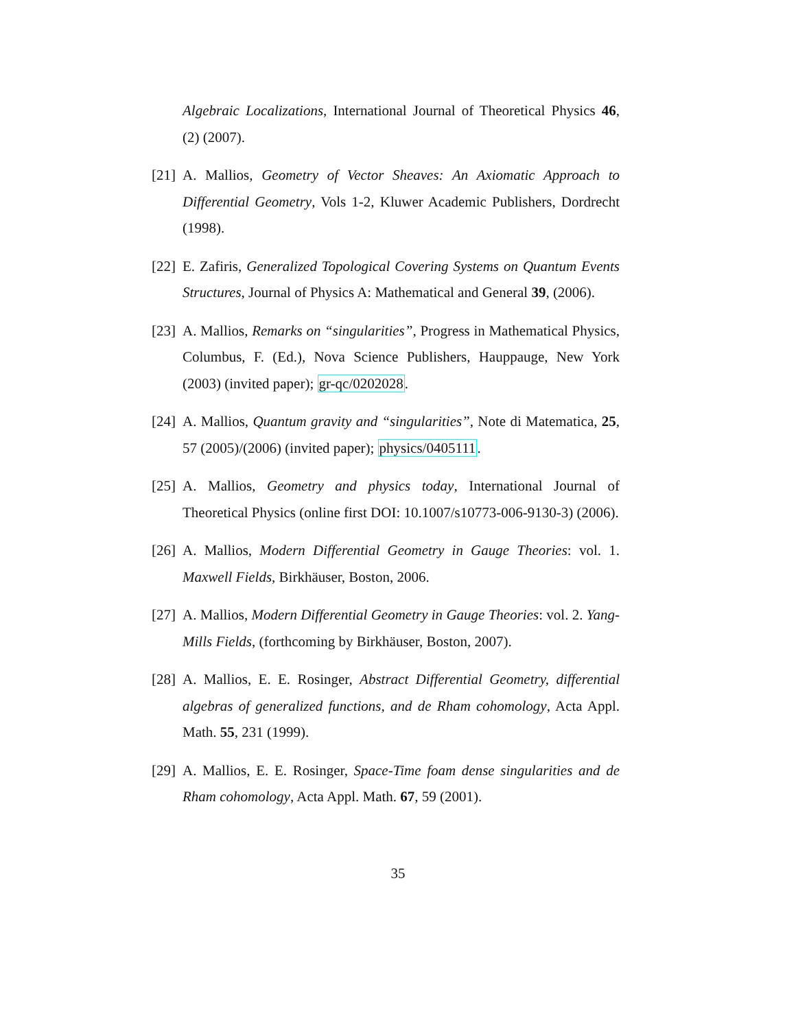Algebraic Localizations, International Journal of Theoretical Physics 46, (2) (2007).
[21] A. Mallios, Geometry of Vector Sheaves: An Axiomatic Approach to Differential Geometry, Vols 1-2, Kluwer Academic Publishers, Dordrecht (1998).
[22] E. Zafiris, Generalized Topological Covering Systems on Quantum Events Structures, Journal of Physics A: Mathematical and General 39, (2006).
[23] A. Mallios, Remarks on “singularities”, Progress in Mathematical Physics, Columbus, F. (Ed.), Nova Science Publishers, Hauppauge, New York (2003) (invited paper); gr-qc/0202028.
[24] A. Mallios, Quantum gravity and “singularities”, Note di Matematica, 25, 57 (2005)/(2006) (invited paper); physics/0405111.
[25] A. Mallios, Geometry and physics today, International Journal of Theoretical Physics (online first DOI: 10.1007/s10773-006-9130-3) (2006).
[26] A. Mallios, Modern Differential Geometry in Gauge Theories: vol. 1. Maxwell Fields, Birkhäuser, Boston, 2006.
[27] A. Mallios, Modern Differential Geometry in Gauge Theories: vol. 2. Yang-Mills Fields, (forthcoming by Birkhäuser, Boston, 2007).
[28] A. Mallios, E. E. Rosinger, Abstract Differential Geometry, differential algebras of generalized functions, and de Rham cohomology, Acta Appl. Math. 55, 231 (1999).
[29] A. Mallios, E. E. Rosinger, Space-Time foam dense singularities and de Rham cohomology, Acta Appl. Math. 67, 59 (2001).
35